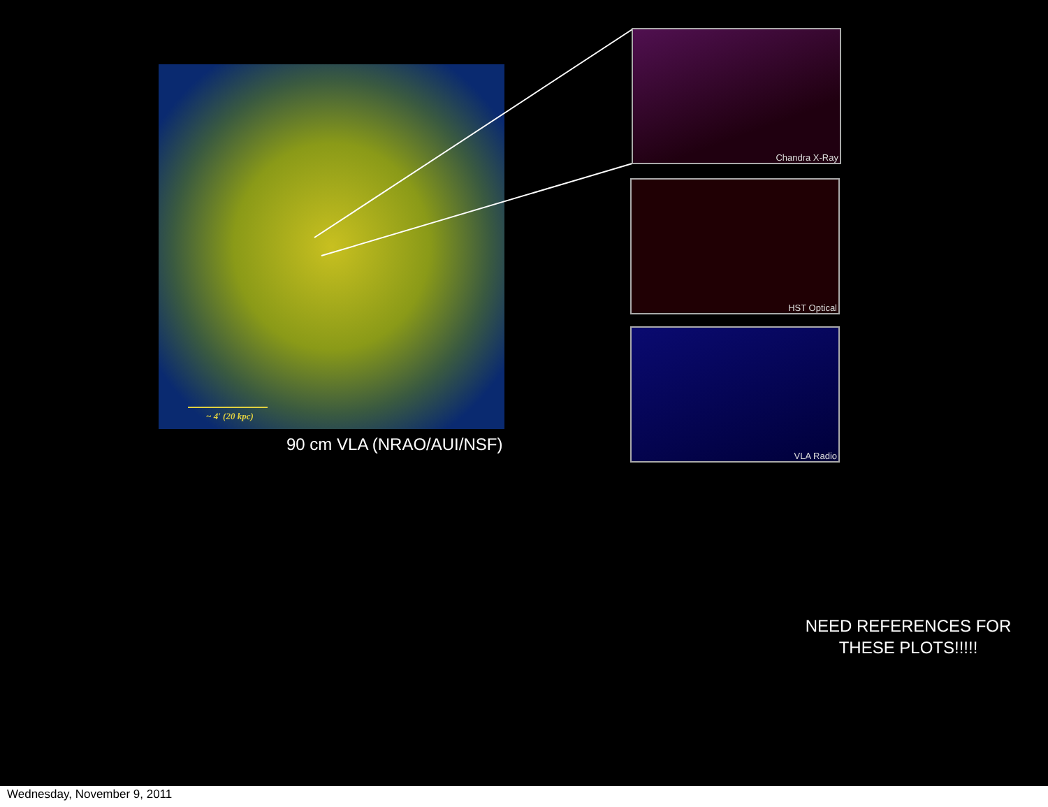~ 4′ (20 kpc)
90 cm VLA (NRAO/AUI/NSF)
Chandra X-Ray
HST Optical
VLA Radio
NEED REFERENCES FOR THESE PLOTS!!!!!
Wednesday, November 9, 2011